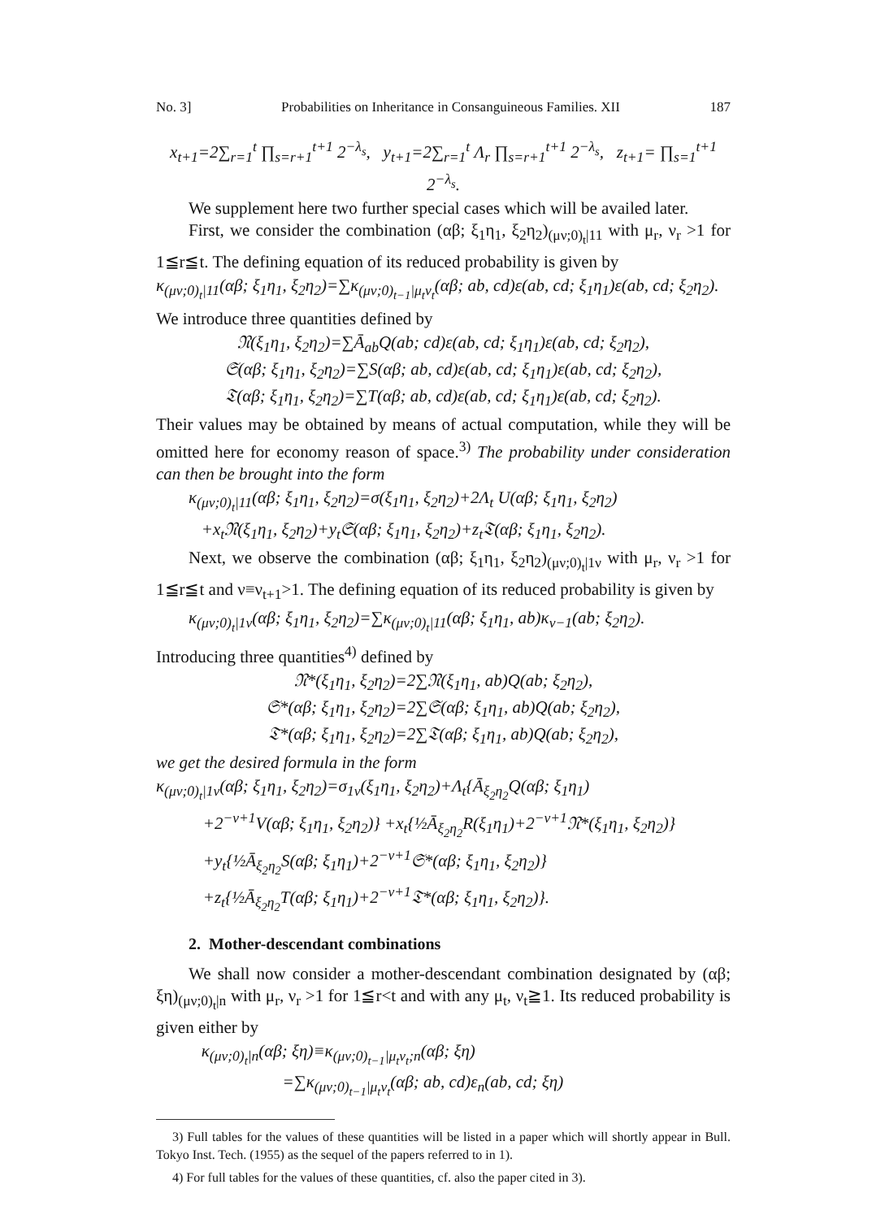No. 3] Probabilities on Inheritance in Consanguineous Families. XII 187
x<sub>t+1</sub>=2∑<sub>r=1</sub><sup>t</sup> ∏<sub>s=r+1</sub><sup>t+1</sup> 2<sup>−λ<sub>s</sub></sup>, y<sub>t+1</sub>=2∑<sub>r=1</sub><sup>t</sup> Λ<sub>r</sub> ∏<sub>s=r+1</sub><sup>t+1</sup> 2<sup>−λ<sub>s</sub></sup>, z<sub>t+1</sub>= ∏<sub>s=1</sub><sup>t+1</sup> 2<sup>−λ<sub>s</sub></sup>.
We supplement here two further special cases which will be availed later.
First, we consider the combination (αβ; ξ<sub>1</sub>η<sub>1</sub>, ξ<sub>2</sub>η<sub>2</sub>)<sub>(μν;0)<sub>t</sub>|11</sub> with μ<sub>r</sub>, ν<sub>r</sub> >1 for 1≦r≦t. The defining equation of its reduced probability is given by
κ<sub>(μν;0)<sub>t</sub>|11</sub>(αβ; ξ<sub>1</sub>η<sub>1</sub>, ξ<sub>2</sub>η<sub>2</sub>)=∑κ<sub>(μν;0)<sub>t−1</sub>|μ<sub>t</sub>ν<sub>t</sub></sub>(αβ; ab, cd)ε(ab, cd; ξ<sub>1</sub>η<sub>1</sub>)ε(ab, cd; ξ<sub>2</sub>η<sub>2</sub>).
We introduce three quantities defined by
𝔑(ξ<sub>1</sub>η<sub>1</sub>, ξ<sub>2</sub>η<sub>2</sub>)=∑Ā<sub>ab</sub>Q(ab; cd)ε(ab, cd; ξ<sub>1</sub>η<sub>1</sub>)ε(ab, cd; ξ<sub>2</sub>η<sub>2</sub>),
𝔖(αβ; ξ<sub>1</sub>η<sub>1</sub>, ξ<sub>2</sub>η<sub>2</sub>)=∑S(αβ; ab, cd)ε(ab, cd; ξ<sub>1</sub>η<sub>1</sub>)ε(ab, cd; ξ<sub>2</sub>η<sub>2</sub>),
𝔗(αβ; ξ<sub>1</sub>η<sub>1</sub>, ξ<sub>2</sub>η<sub>2</sub>)=∑T(αβ; ab, cd)ε(ab, cd; ξ<sub>1</sub>η<sub>1</sub>)ε(ab, cd; ξ<sub>2</sub>η<sub>2</sub>).
Their values may be obtained by means of actual computation, while they will be omitted here for economy reason of space.<sup>3)</sup> The probability under consideration can then be brought into the form
κ<sub>(μν;0)<sub>t</sub>|11</sub>(αβ; ξ<sub>1</sub>η<sub>1</sub>, ξ<sub>2</sub>η<sub>2</sub>)=σ(ξ<sub>1</sub>η<sub>1</sub>, ξ<sub>2</sub>η<sub>2</sub>)+2Λ<sub>t</sub> U(αβ; ξ<sub>1</sub>η<sub>1</sub>, ξ<sub>2</sub>η<sub>2</sub>)
+x<sub>t</sub>𝔑(ξ<sub>1</sub>η<sub>1</sub>, ξ<sub>2</sub>η<sub>2</sub>)+y<sub>t</sub>𝔖(αβ; ξ<sub>1</sub>η<sub>1</sub>, ξ<sub>2</sub>η<sub>2</sub>)+z<sub>t</sub>𝔗(αβ; ξ<sub>1</sub>η<sub>1</sub>, ξ<sub>2</sub>η<sub>2</sub>).
Next, we observe the combination (αβ; ξ<sub>1</sub>η<sub>1</sub>, ξ<sub>2</sub>η<sub>2</sub>)<sub>(μν;0)<sub>t</sub>|1ν</sub> with μ<sub>r</sub>, ν<sub>r</sub> >1 for 1≦r≦t and ν≡ν<sub>t+1</sub>>1. The defining equation of its reduced probability is given by
κ<sub>(μν;0)<sub>t</sub>|1ν</sub>(αβ; ξ<sub>1</sub>η<sub>1</sub>, ξ<sub>2</sub>η<sub>2</sub>)=∑κ<sub>(μν;0)<sub>t</sub>|11</sub>(αβ; ξ<sub>1</sub>η<sub>1</sub>, ab)κ<sub>ν−1</sub>(ab; ξ<sub>2</sub>η<sub>2</sub>).
Introducing three quantities<sup>4)</sup> defined by
𝔑*(ξ<sub>1</sub>η<sub>1</sub>, ξ<sub>2</sub>η<sub>2</sub>)=2∑𝔑(ξ<sub>1</sub>η<sub>1</sub>, ab)Q(ab; ξ<sub>2</sub>η<sub>2</sub>),
𝔖*(αβ; ξ<sub>1</sub>η<sub>1</sub>, ξ<sub>2</sub>η<sub>2</sub>)=2∑𝔖(αβ; ξ<sub>1</sub>η<sub>1</sub>, ab)Q(ab; ξ<sub>2</sub>η<sub>2</sub>),
𝔗*(αβ; ξ<sub>1</sub>η<sub>1</sub>, ξ<sub>2</sub>η<sub>2</sub>)=2∑𝔗(αβ; ξ<sub>1</sub>η<sub>1</sub>, ab)Q(ab; ξ<sub>2</sub>η<sub>2</sub>),
we get the desired formula in the form
κ<sub>(μν;0)<sub>t</sub>|1ν</sub>(αβ; ξ<sub>1</sub>η<sub>1</sub>, ξ<sub>2</sub>η<sub>2</sub>)=σ<sub>1ν</sub>(ξ<sub>1</sub>η<sub>1</sub>, ξ<sub>2</sub>η<sub>2</sub>)+Λ<sub>t</sub>{Ā<sub>ξ<sub>2</sub>η<sub>2</sub></sub>Q(αβ; ξ<sub>1</sub>η<sub>1</sub>)
+2<sup>−ν+1</sup>V(αβ; ξ<sub>1</sub>η<sub>1</sub>, ξ<sub>2</sub>η<sub>2</sub>)} +x<sub>t</sub>{½Ā<sub>ξ<sub>2</sub>η<sub>2</sub></sub>R(ξ<sub>1</sub>η<sub>1</sub>)+2<sup>−ν+1</sup>𝔑*(ξ<sub>1</sub>η<sub>1</sub>, ξ<sub>2</sub>η<sub>2</sub>)}
+y<sub>t</sub>{½Ā<sub>ξ<sub>2</sub>η<sub>2</sub></sub>S(αβ; ξ<sub>1</sub>η<sub>1</sub>)+2<sup>−ν+1</sup>𝔖*(αβ; ξ<sub>1</sub>η<sub>1</sub>, ξ<sub>2</sub>η<sub>2</sub>)}
+z<sub>t</sub>{½Ā<sub>ξ<sub>2</sub>η<sub>2</sub></sub>T(αβ; ξ<sub>1</sub>η<sub>1</sub>)+2<sup>−ν+1</sup>𝔗*(αβ; ξ<sub>1</sub>η<sub>1</sub>, ξ<sub>2</sub>η<sub>2</sub>)}.
2. Mother-descendant combinations
We shall now consider a mother-descendant combination designated by (αβ; ξη)<sub>(μν;0)<sub>t</sub>|n</sub> with μ<sub>r</sub>, ν<sub>r</sub> >1 for 1≦r<t and with any μ<sub>t</sub>, ν<sub>t</sub>≧1. Its reduced probability is given either by
κ<sub>(μν;0)<sub>t</sub>|n</sub>(αβ; ξη)≡κ<sub>(μν;0)<sub>t−1</sub>|μ<sub>t</sub>ν<sub>t</sub>;n</sub>(αβ; ξη)
=∑κ<sub>(μν;0)<sub>t−1</sub>|μ<sub>t</sub>ν<sub>t</sub></sub>(αβ; ab, cd)ε<sub>n</sub>(ab, cd; ξη)
3) Full tables for the values of these quantities will be listed in a paper which will shortly appear in Bull. Tokyo Inst. Tech. (1955) as the sequel of the papers referred to in 1).
4) For full tables for the values of these quantities, cf. also the paper cited in 3).